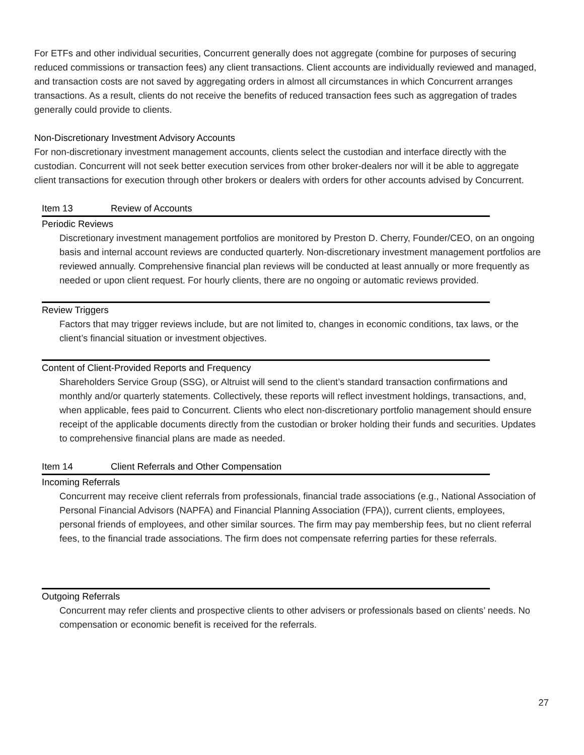For ETFs and other individual securities, Concurrent generally does not aggregate (combine for purposes of securing reduced commissions or transaction fees) any client transactions. Client accounts are individually reviewed and managed, and transaction costs are not saved by aggregating orders in almost all circumstances in which Concurrent arranges transactions. As a result, clients do not receive the benefits of reduced transaction fees such as aggregation of trades generally could provide to clients.
Non-Discretionary Investment Advisory Accounts
For non-discretionary investment management accounts, clients select the custodian and interface directly with the custodian. Concurrent will not seek better execution services from other broker-dealers nor will it be able to aggregate client transactions for execution through other brokers or dealers with orders for other accounts advised by Concurrent.
Item 13 Review of Accounts
Periodic Reviews
Discretionary investment management portfolios are monitored by Preston D. Cherry, Founder/CEO, on an ongoing basis and internal account reviews are conducted quarterly. Non-discretionary investment management portfolios are reviewed annually. Comprehensive financial plan reviews will be conducted at least annually or more frequently as needed or upon client request. For hourly clients, there are no ongoing or automatic reviews provided.
Review Triggers
Factors that may trigger reviews include, but are not limited to, changes in economic conditions, tax laws, or the client’s financial situation or investment objectives.
Content of Client-Provided Reports and Frequency
Shareholders Service Group (SSG), or Altruist will send to the client’s standard transaction confirmations and monthly and/or quarterly statements. Collectively, these reports will reflect investment holdings, transactions, and, when applicable, fees paid to Concurrent. Clients who elect non-discretionary portfolio management should ensure receipt of the applicable documents directly from the custodian or broker holding their funds and securities. Updates to comprehensive financial plans are made as needed.
Item 14 Client Referrals and Other Compensation
Incoming Referrals
Concurrent may receive client referrals from professionals, financial trade associations (e.g., National Association of Personal Financial Advisors (NAPFA) and Financial Planning Association (FPA)), current clients, employees, personal friends of employees, and other similar sources. The firm may pay membership fees, but no client referral fees, to the financial trade associations. The firm does not compensate referring parties for these referrals.
Outgoing Referrals
Concurrent may refer clients and prospective clients to other advisers or professionals based on clients’ needs. No compensation or economic benefit is received for the referrals.
27